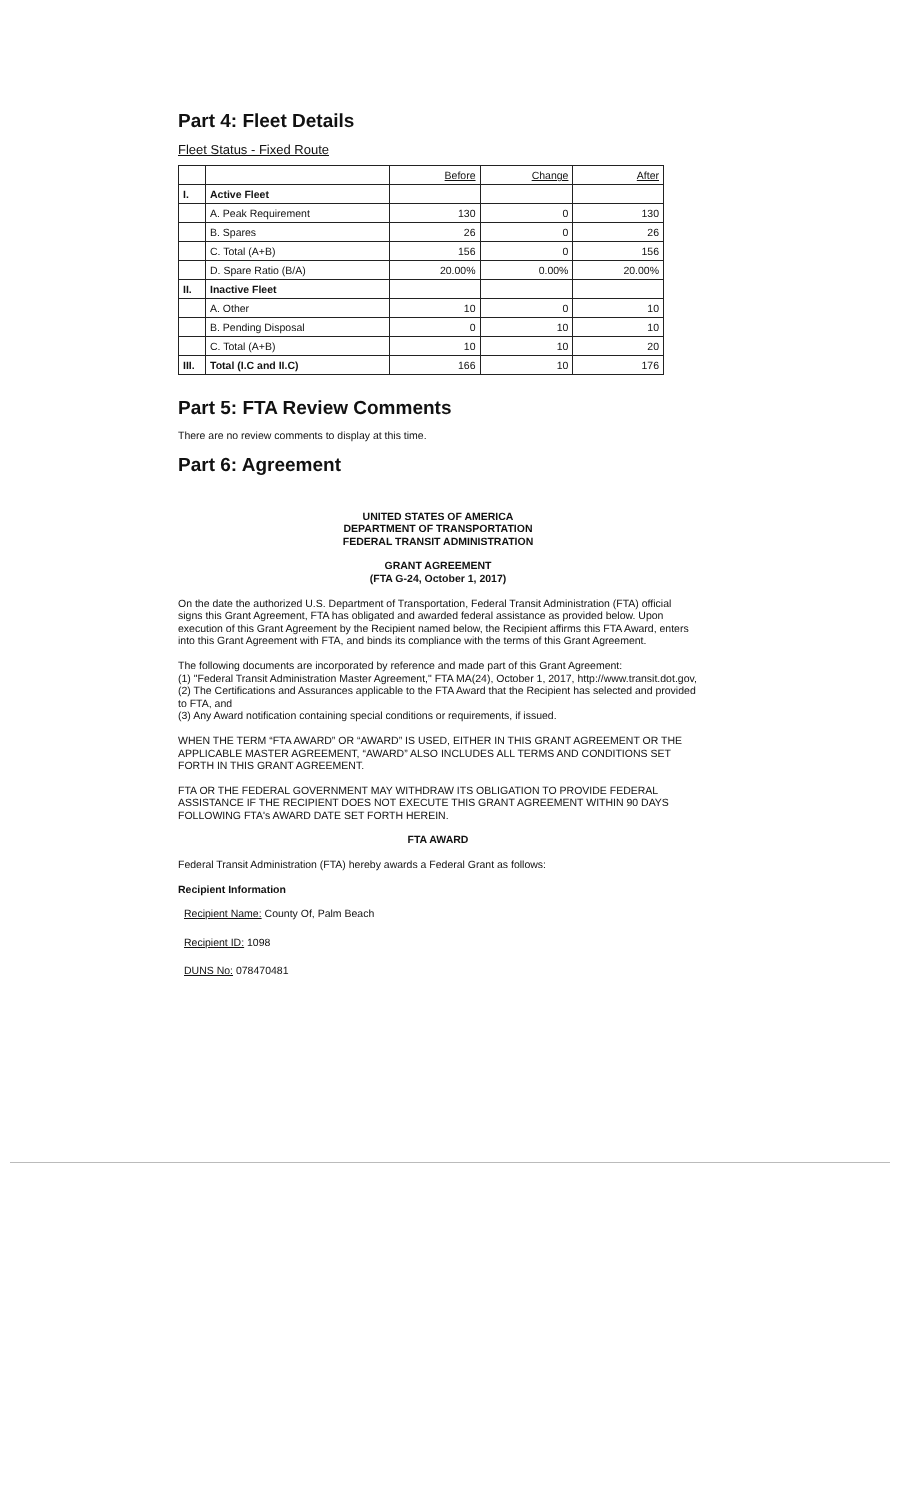Part 4: Fleet Details
Fleet Status - Fixed Route
| | | Before | Change | After |
| --- | --- | --- | --- | --- |
| I. | Active Fleet | | | |
| | A. Peak Requirement | 130 | 0 | 130 |
| | B. Spares | 26 | 0 | 26 |
| | C. Total (A+B) | 156 | 0 | 156 |
| | D. Spare Ratio (B/A) | 20.00% | 0.00% | 20.00% |
| II. | Inactive Fleet | | | |
| | A. Other | 10 | 0 | 10 |
| | B. Pending Disposal | 0 | 10 | 10 |
| | C. Total (A+B) | 10 | 10 | 20 |
| III. | Total (I.C and II.C) | 166 | 10 | 176 |
Part 5: FTA Review Comments
There are no review comments to display at this time.
Part 6: Agreement
UNITED STATES OF AMERICA
DEPARTMENT OF TRANSPORTATION
FEDERAL TRANSIT ADMINISTRATION
GRANT AGREEMENT
(FTA G-24, October 1, 2017)
On the date the authorized U.S. Department of Transportation, Federal Transit Administration (FTA) official signs this Grant Agreement, FTA has obligated and awarded federal assistance as provided below. Upon execution of this Grant Agreement by the Recipient named below, the Recipient affirms this FTA Award, enters into this Grant Agreement with FTA, and binds its compliance with the terms of this Grant Agreement.
The following documents are incorporated by reference and made part of this Grant Agreement:
(1) "Federal Transit Administration Master Agreement," FTA MA(24), October 1, 2017, http://www.transit.dot.gov,
(2) The Certifications and Assurances applicable to the FTA Award that the Recipient has selected and provided to FTA, and
(3) Any Award notification containing special conditions or requirements, if issued.
WHEN THE TERM “FTA AWARD” OR “AWARD” IS USED, EITHER IN THIS GRANT AGREEMENT OR THE APPLICABLE MASTER AGREEMENT, “AWARD” ALSO INCLUDES ALL TERMS AND CONDITIONS SET FORTH IN THIS GRANT AGREEMENT.
FTA OR THE FEDERAL GOVERNMENT MAY WITHDRAW ITS OBLIGATION TO PROVIDE FEDERAL ASSISTANCE IF THE RECIPIENT DOES NOT EXECUTE THIS GRANT AGREEMENT WITHIN 90 DAYS FOLLOWING FTA's AWARD DATE SET FORTH HEREIN.
FTA AWARD
Federal Transit Administration (FTA) hereby awards a Federal Grant as follows:
Recipient Information
Recipient Name: County Of, Palm Beach
Recipient ID: 1098
DUNS No: 078470481